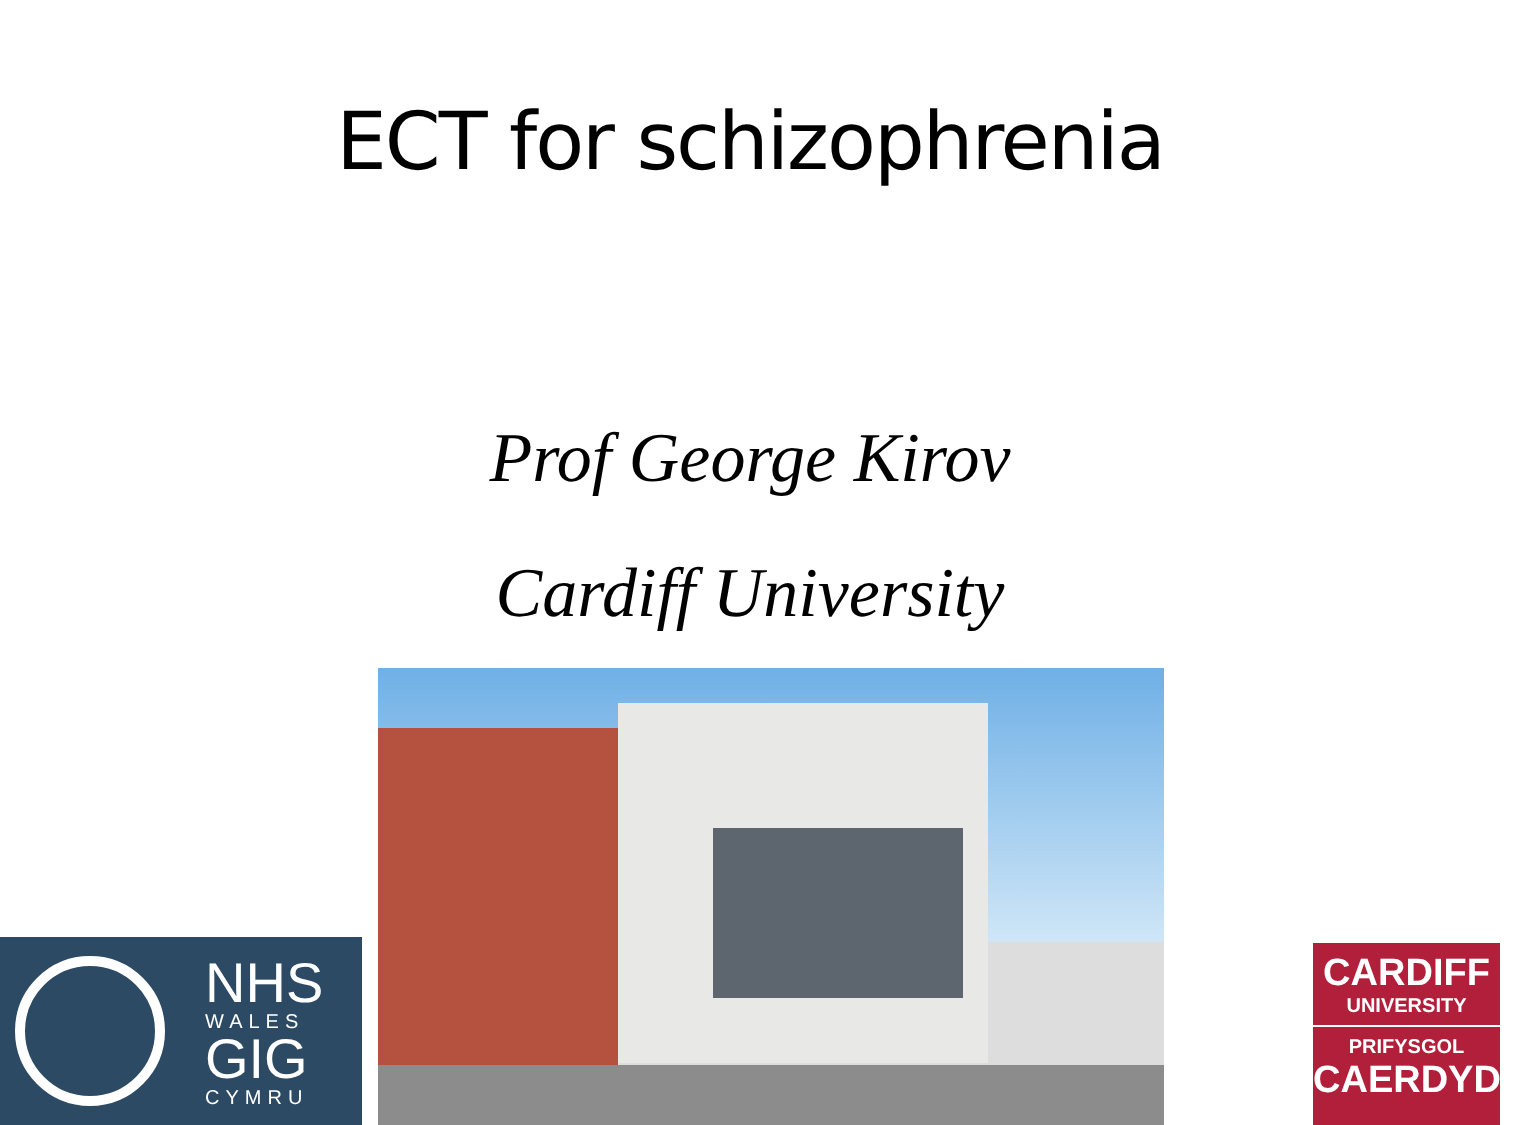ECT for schizophrenia
Prof George Kirov
Cardiff University
NHS
WALES
GIG
CYMRU
CARDIFF
UNIVERSITY
PRIFYSGOL
CAERDYDD